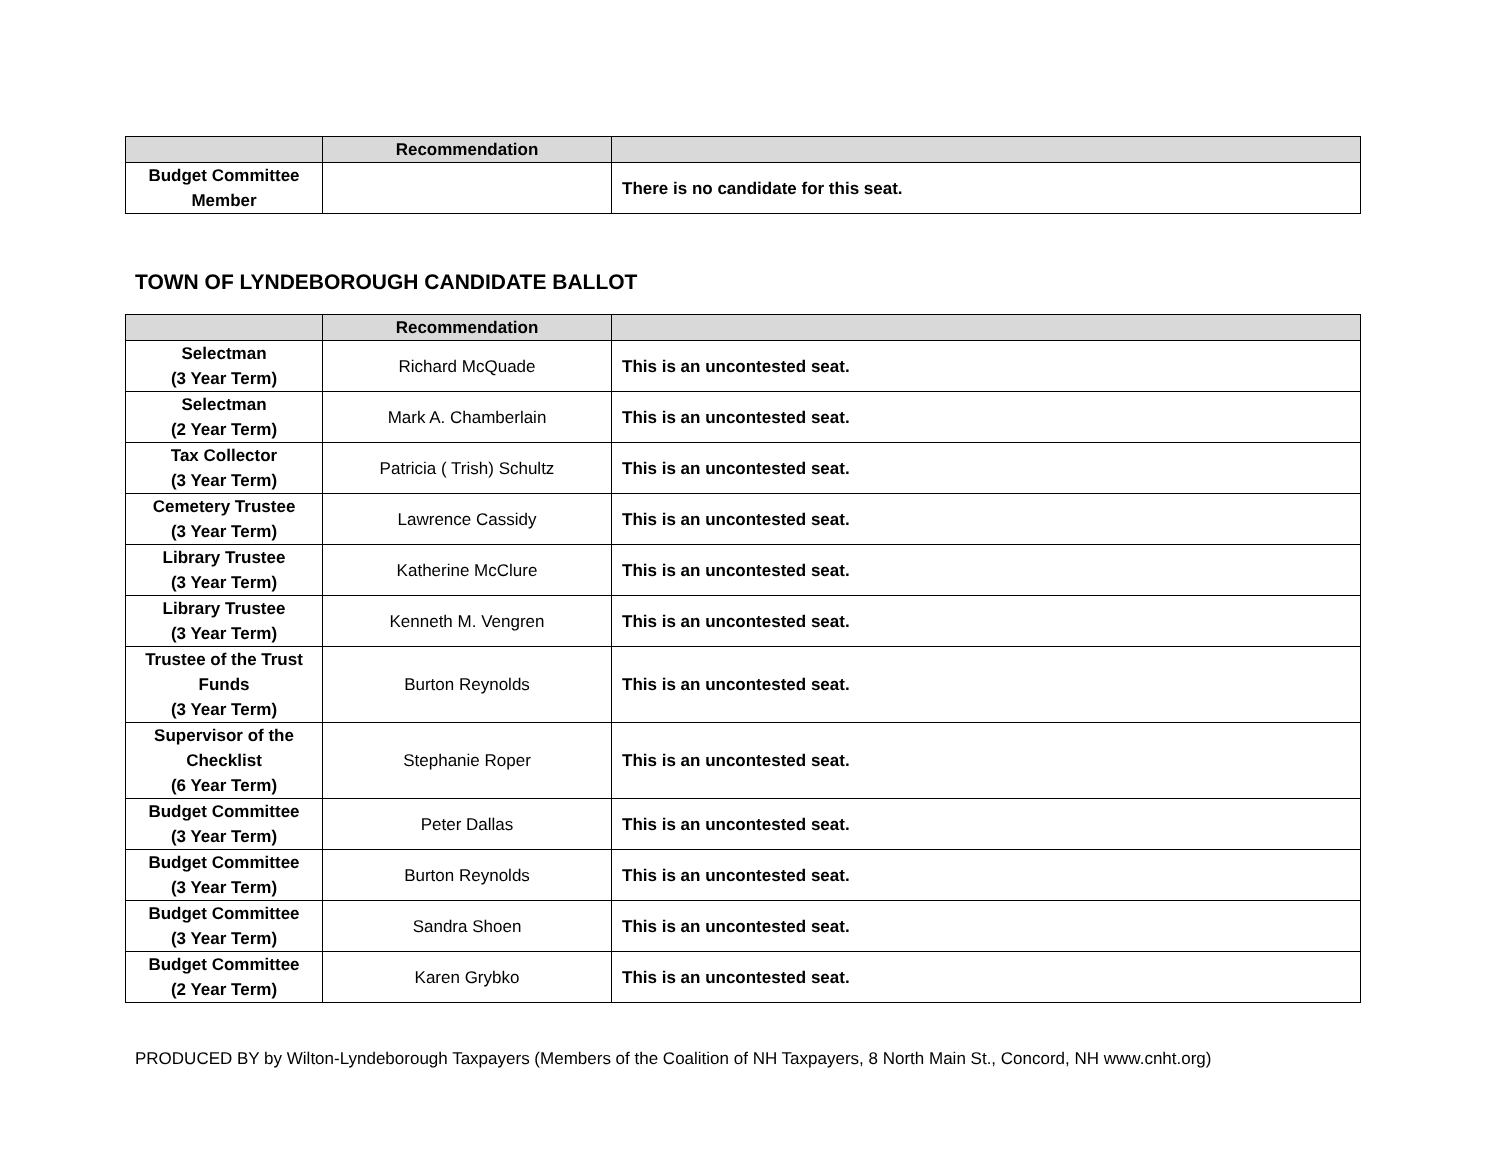| | Recommendation | |
| --- | --- | --- |
| Budget Committee Member | | There is no candidate for this seat. |
TOWN OF LYNDEBOROUGH CANDIDATE BALLOT
| | Recommendation | |
| --- | --- | --- |
| Selectman (3 Year Term) | Richard McQuade | This is an uncontested seat. |
| Selectman (2 Year Term) | Mark A. Chamberlain | This is an uncontested seat. |
| Tax Collector (3 Year Term) | Patricia ( Trish) Schultz | This is an uncontested seat. |
| Cemetery Trustee (3 Year Term) | Lawrence Cassidy | This is an uncontested seat. |
| Library Trustee (3 Year Term) | Katherine McClure | This is an uncontested seat. |
| Library Trustee (3 Year Term) | Kenneth M. Vengren | This is an uncontested seat. |
| Trustee of the Trust Funds (3 Year Term) | Burton Reynolds | This is an uncontested seat. |
| Supervisor of the Checklist (6 Year Term) | Stephanie Roper | This is an uncontested seat. |
| Budget Committee (3 Year Term) | Peter Dallas | This is an uncontested seat. |
| Budget Committee (3 Year Term) | Burton Reynolds | This is an uncontested seat. |
| Budget Committee (3 Year Term) | Sandra Shoen | This is an uncontested seat. |
| Budget Committee (2 Year Term) | Karen Grybko | This is an uncontested seat. |
PRODUCED BY by Wilton-Lyndeborough Taxpayers (Members of the Coalition of NH Taxpayers, 8 North Main St., Concord, NH www.cnht.org)